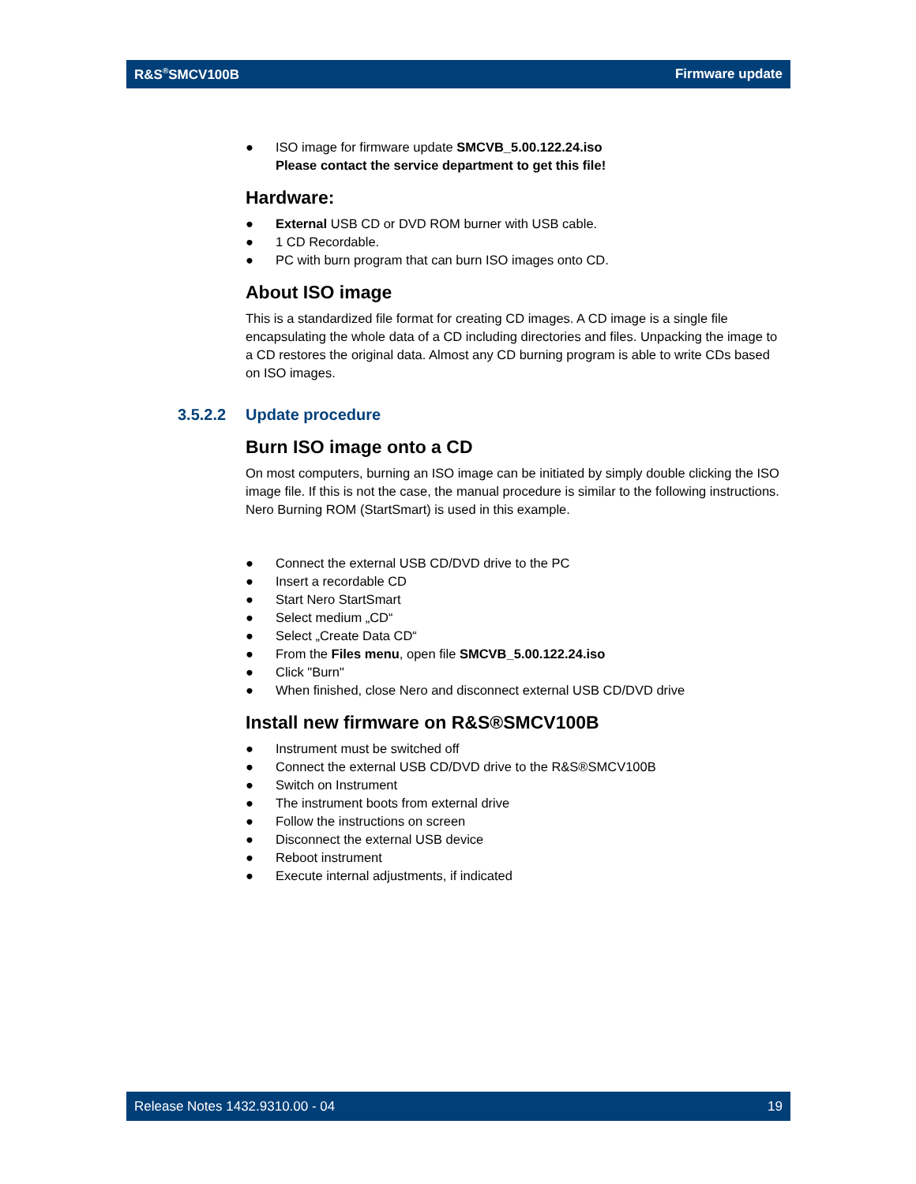R&S<sup>®</sup>SMCV100B Firmware update
● ISO image for firmware update SMCVB_5.00.122.24.iso
Please contact the service department to get this file!
Hardware:
● External USB CD or DVD ROM burner with USB cable.
● 1 CD Recordable.
● PC with burn program that can burn ISO images onto CD.
About ISO image
This is a standardized file format for creating CD images. A CD image is a single file encapsulating the whole data of a CD including directories and files. Unpacking the image to a CD restores the original data. Almost any CD burning program is able to write CDs based on ISO images.
3.5.2.2 Update procedure
Burn ISO image onto a CD
On most computers, burning an ISO image can be initiated by simply double clicking the ISO image file. If this is not the case, the manual procedure is similar to the following instructions. Nero Burning ROM (StartSmart) is used in this example.
● Connect the external USB CD/DVD drive to the PC
● Insert a recordable CD
● Start Nero StartSmart
● Select medium „CD“
● Select „Create Data CD“
● From the Files menu, open file SMCVB_5.00.122.24.iso
● Click "Burn"
● When finished, close Nero and disconnect external USB CD/DVD drive
Install new firmware on R&S®SMCV100B
● Instrument must be switched off
● Connect the external USB CD/DVD drive to the R&S®SMCV100B
● Switch on Instrument
● The instrument boots from external drive
● Follow the instructions on screen
● Disconnect the external USB device
● Reboot instrument
● Execute internal adjustments, if indicated
Release Notes 1432.9310.00 - 04 19